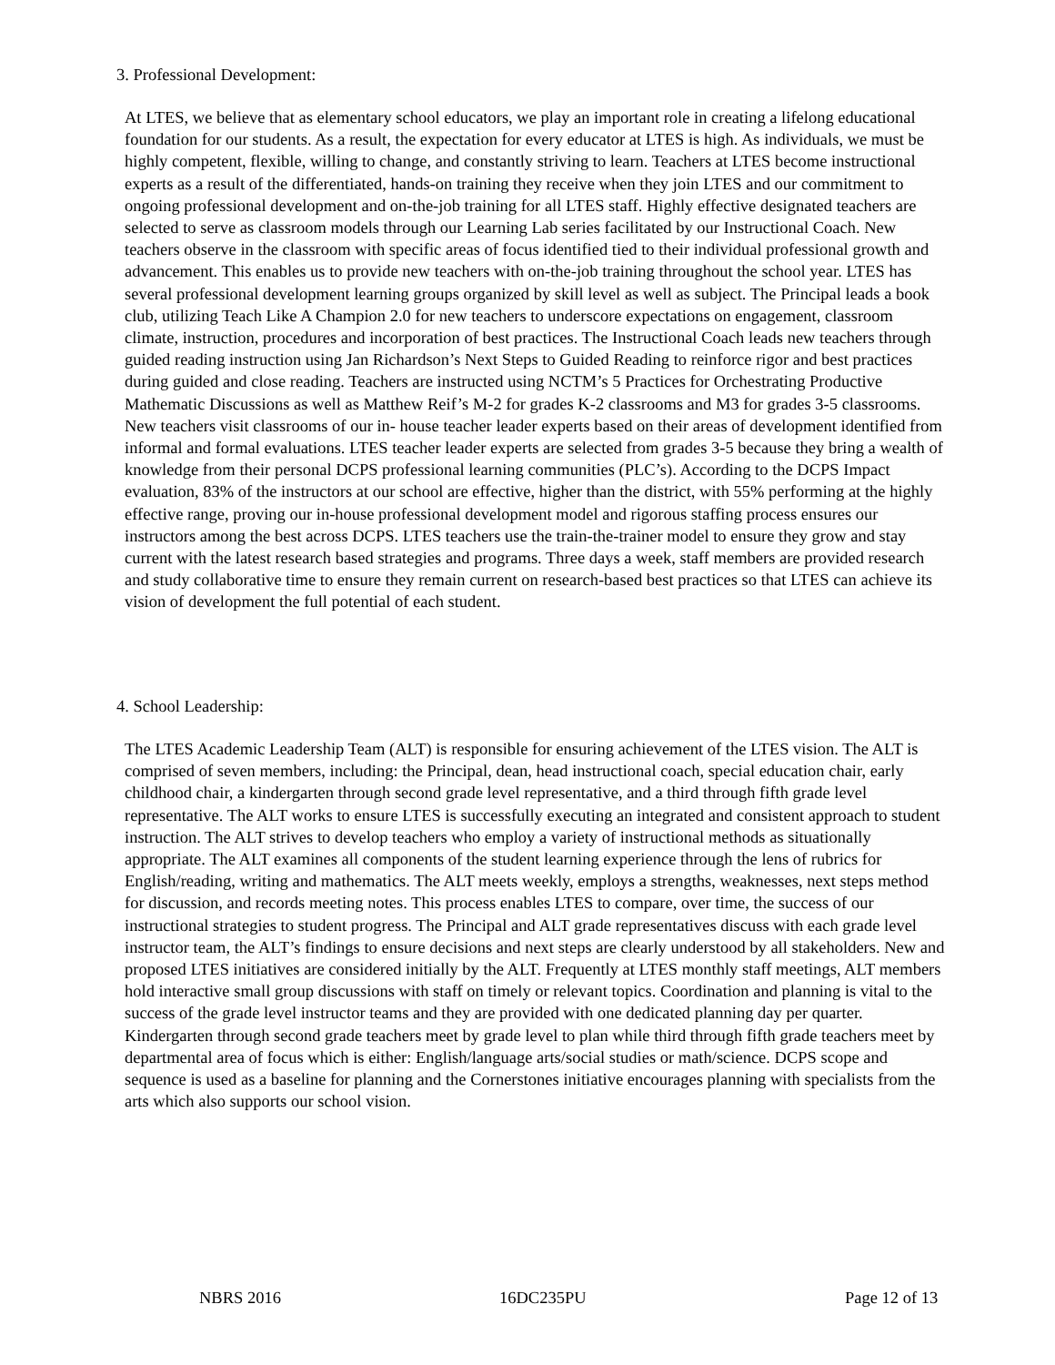3. Professional Development:
At LTES, we believe that as elementary school educators, we play an important role in creating a lifelong educational foundation for our students. As a result, the expectation for every educator at LTES is high. As individuals, we must be highly competent, flexible, willing to change, and constantly striving to learn. Teachers at LTES become instructional experts as a result of the differentiated, hands-on training they receive when they join LTES and our commitment to ongoing professional development and on-the-job training for all LTES staff. Highly effective designated teachers are selected to serve as classroom models through our Learning Lab series facilitated by our Instructional Coach. New teachers observe in the classroom with specific areas of focus identified tied to their individual professional growth and advancement. This enables us to provide new teachers with on-the-job training throughout the school year. LTES has several professional development learning groups organized by skill level as well as subject. The Principal leads a book club, utilizing Teach Like A Champion 2.0 for new teachers to underscore expectations on engagement, classroom climate, instruction, procedures and incorporation of best practices. The Instructional Coach leads new teachers through guided reading instruction using Jan Richardson’s Next Steps to Guided Reading to reinforce rigor and best practices during guided and close reading. Teachers are instructed using NCTM’s 5 Practices for Orchestrating Productive Mathematic Discussions as well as Matthew Reif’s M-2 for grades K-2 classrooms and M3 for grades 3-5 classrooms. New teachers visit classrooms of our in- house teacher leader experts based on their areas of development identified from informal and formal evaluations. LTES teacher leader experts are selected from grades 3-5 because they bring a wealth of knowledge from their personal DCPS professional learning communities (PLC’s). According to the DCPS Impact evaluation, 83% of the instructors at our school are effective, higher than the district, with 55% performing at the highly effective range, proving our in-house professional development model and rigorous staffing process ensures our instructors among the best across DCPS. LTES teachers use the train-the-trainer model to ensure they grow and stay current with the latest research based strategies and programs. Three days a week, staff members are provided research and study collaborative time to ensure they remain current on research-based best practices so that LTES can achieve its vision of development the full potential of each student.
4. School Leadership:
The LTES Academic Leadership Team (ALT) is responsible for ensuring achievement of the LTES vision. The ALT is comprised of seven members, including: the Principal, dean, head instructional coach, special education chair, early childhood chair, a kindergarten through second grade level representative, and a third through fifth grade level representative. The ALT works to ensure LTES is successfully executing an integrated and consistent approach to student instruction. The ALT strives to develop teachers who employ a variety of instructional methods as situationally appropriate. The ALT examines all components of the student learning experience through the lens of rubrics for English/reading, writing and mathematics. The ALT meets weekly, employs a strengths, weaknesses, next steps method for discussion, and records meeting notes. This process enables LTES to compare, over time, the success of our instructional strategies to student progress. The Principal and ALT grade representatives discuss with each grade level instructor team, the ALT’s findings to ensure decisions and next steps are clearly understood by all stakeholders. New and proposed LTES initiatives are considered initially by the ALT. Frequently at LTES monthly staff meetings, ALT members hold interactive small group discussions with staff on timely or relevant topics. Coordination and planning is vital to the success of the grade level instructor teams and they are provided with one dedicated planning day per quarter. Kindergarten through second grade teachers meet by grade level to plan while third through fifth grade teachers meet by departmental area of focus which is either: English/language arts/social studies or math/science. DCPS scope and sequence is used as a baseline for planning and the Cornerstones initiative encourages planning with specialists from the arts which also supports our school vision.
NBRS 2016 16DC235PU Page 12 of 13